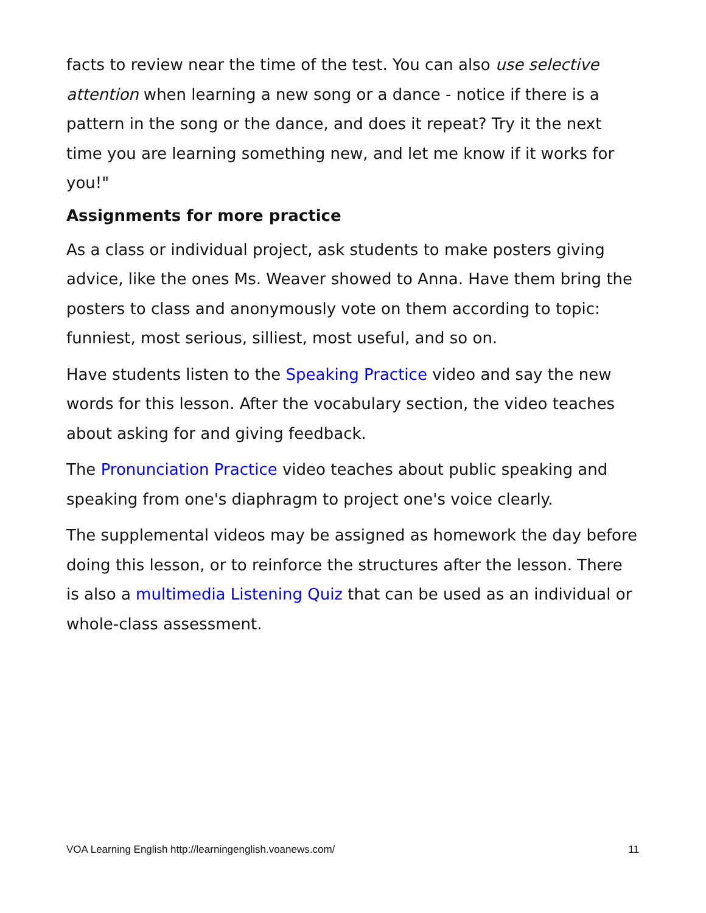facts to review near the time of the test. You can also use selective attention when learning a new song or a dance - notice if there is a pattern in the song or the dance, and does it repeat? Try it the next time you are learning something new, and let me know if it works for you!"
Assignments for more practice
As a class or individual project, ask students to make posters giving advice, like the ones Ms. Weaver showed to Anna. Have them bring the posters to class and anonymously vote on them according to topic: funniest, most serious, silliest, most useful, and so on.
Have students listen to the Speaking Practice video and say the new words for this lesson. After the vocabulary section, the video teaches about asking for and giving feedback.
The Pronunciation Practice video teaches about public speaking and speaking from one's diaphragm to project one's voice clearly.
The supplemental videos may be assigned as homework the day before doing this lesson, or to reinforce the structures after the lesson. There is also a multimedia Listening Quiz that can be used as an individual or whole-class assessment.
VOA Learning English http://learningenglish.voanews.com/ 11